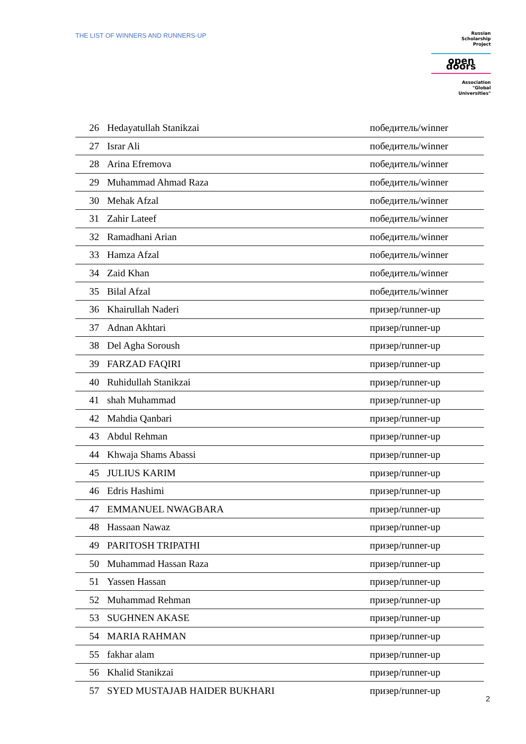THE LIST OF WINNERS AND RUNNERS-UP
Russian
Scholarship
Project
open doors
Association
"Global
Universities"
| 26 | Hedayatullah Stanikzai | победитель/winner |
| 27 | Israr Ali | победитель/winner |
| 28 | Arina Efremova | победитель/winner |
| 29 | Muhammad Ahmad Raza | победитель/winner |
| 30 | Mehak Afzal | победитель/winner |
| 31 | Zahir Lateef | победитель/winner |
| 32 | Ramadhani Arian | победитель/winner |
| 33 | Hamza Afzal | победитель/winner |
| 34 | Zaid Khan | победитель/winner |
| 35 | Bilal Afzal | победитель/winner |
| 36 | Khairullah Naderi | призер/runner-up |
| 37 | Adnan Akhtari | призер/runner-up |
| 38 | Del Agha Soroush | призер/runner-up |
| 39 | FARZAD FAQIRI | призер/runner-up |
| 40 | Ruhidullah Stanikzai | призер/runner-up |
| 41 | shah Muhammad | призер/runner-up |
| 42 | Mahdia Qanbari | призер/runner-up |
| 43 | Abdul Rehman | призер/runner-up |
| 44 | Khwaja Shams Abassi | призер/runner-up |
| 45 | JULIUS KARIM | призер/runner-up |
| 46 | Edris Hashimi | призер/runner-up |
| 47 | EMMANUEL NWAGBARA | призер/runner-up |
| 48 | Hassaan Nawaz | призер/runner-up |
| 49 | PARITOSH TRIPATHI | призер/runner-up |
| 50 | Muhammad Hassan Raza | призер/runner-up |
| 51 | Yassen Hassan | призер/runner-up |
| 52 | Muhammad Rehman | призер/runner-up |
| 53 | SUGHNEN AKASE | призер/runner-up |
| 54 | MARIA RAHMAN | призер/runner-up |
| 55 | fakhar alam | призер/runner-up |
| 56 | Khalid Stanikzai | призер/runner-up |
| 57 | SYED MUSTAJAB HAIDER BUKHARI | призер/runner-up |
2